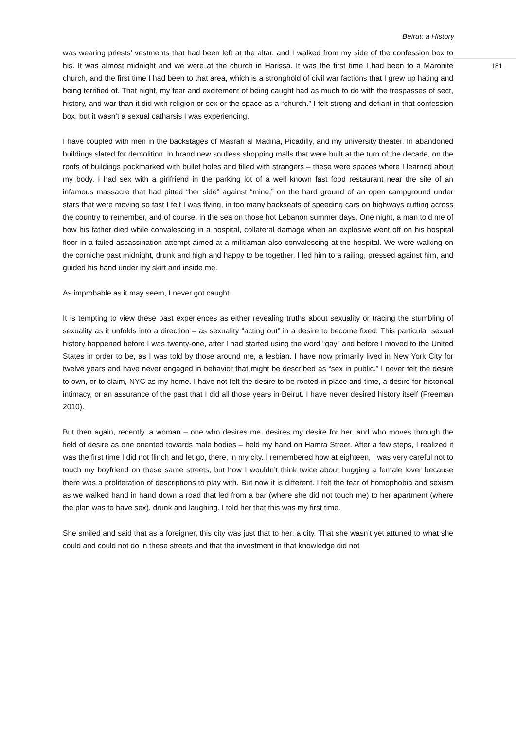Beirut: a History
was wearing priests’ vestments that had been left at the altar, and I walked from my side of the confession box to his. It was almost midnight and we were at the church in Harissa. It was the first time I had been to a Maronite church, and the first time I had been to that area, which is a stronghold of civil war factions that I grew up hating and being terrified of. That night, my fear and excitement of being caught had as much to do with the trespasses of sect, history, and war than it did with religion or sex or the space as a “church.” I felt strong and defiant in that confession box, but it wasn’t a sexual catharsis I was experiencing.
I have coupled with men in the backstages of Masrah al Madina, Picadilly, and my university theater. In abandoned buildings slated for demolition, in brand new soulless shopping malls that were built at the turn of the decade, on the roofs of buildings pockmarked with bullet holes and filled with strangers – these were spaces where I learned about my body. I had sex with a girlfriend in the parking lot of a well known fast food restaurant near the site of an infamous massacre that had pitted “her side” against “mine,” on the hard ground of an open campground under stars that were moving so fast I felt I was flying, in too many backseats of speeding cars on highways cutting across the country to remember, and of course, in the sea on those hot Lebanon summer days. One night, a man told me of how his father died while convalescing in a hospital, collateral damage when an explosive went off on his hospital floor in a failed assassination attempt aimed at a militiaman also convalescing at the hospital. We were walking on the corniche past midnight, drunk and high and happy to be together. I led him to a railing, pressed against him, and guided his hand under my skirt and inside me.
As improbable as it may seem, I never got caught.
It is tempting to view these past experiences as either revealing truths about sexuality or tracing the stumbling of sexuality as it unfolds into a direction – as sexuality “acting out” in a desire to become fixed. This particular sexual history happened before I was twenty-one, after I had started using the word “gay” and before I moved to the United States in order to be, as I was told by those around me, a lesbian. I have now primarily lived in New York City for twelve years and have never engaged in behavior that might be described as “sex in public.” I never felt the desire to own, or to claim, NYC as my home. I have not felt the desire to be rooted in place and time, a desire for historical intimacy, or an assurance of the past that I did all those years in Beirut. I have never desired history itself (Freeman 2010).
But then again, recently, a woman – one who desires me, desires my desire for her, and who moves through the field of desire as one oriented towards male bodies – held my hand on Hamra Street. After a few steps, I realized it was the first time I did not flinch and let go, there, in my city. I remembered how at eighteen, I was very careful not to touch my boyfriend on these same streets, but how I wouldn’t think twice about hugging a female lover because there was a proliferation of descriptions to play with. But now it is different. I felt the fear of homophobia and sexism as we walked hand in hand down a road that led from a bar (where she did not touch me) to her apartment (where the plan was to have sex), drunk and laughing. I told her that this was my first time.
She smiled and said that as a foreigner, this city was just that to her: a city. That she wasn’t yet attuned to what she could and could not do in these streets and that the investment in that knowledge did not
181